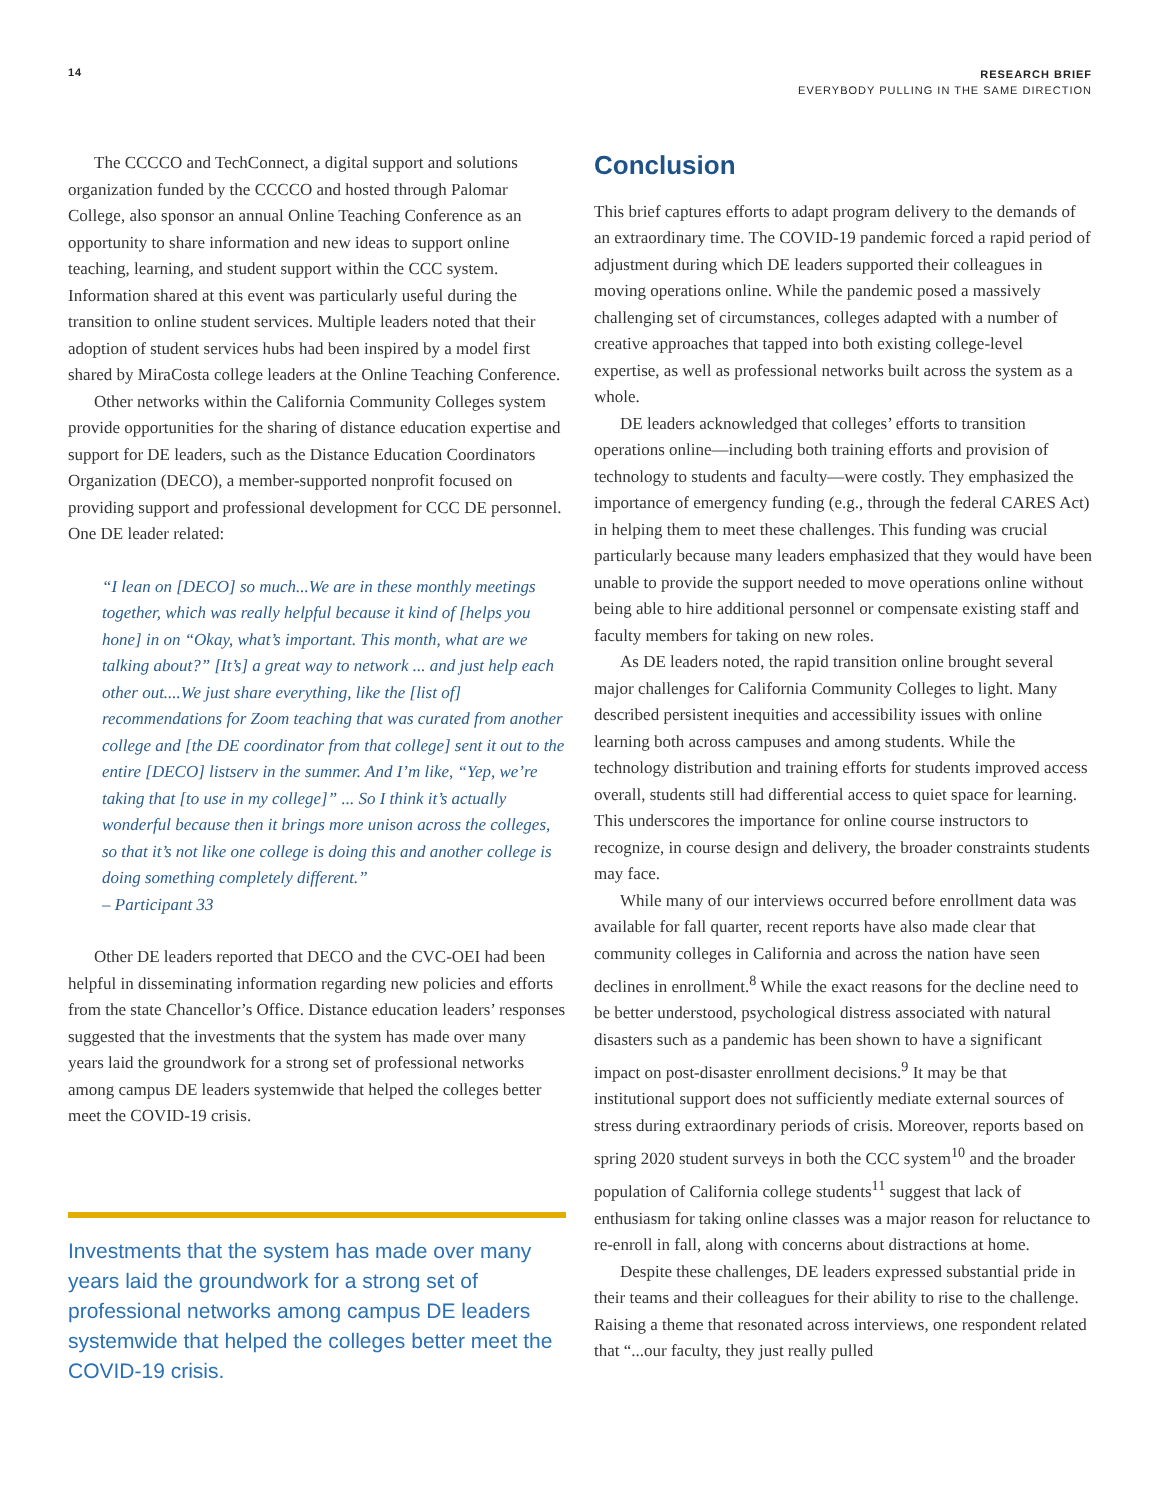14
RESEARCH BRIEF
EVERYBODY PULLING IN THE SAME DIRECTION
The CCCCO and TechConnect, a digital support and solutions organization funded by the CCCCO and hosted through Palomar College, also sponsor an annual Online Teaching Conference as an opportunity to share information and new ideas to support online teaching, learning, and student support within the CCC system. Information shared at this event was particularly useful during the transition to online student services. Multiple leaders noted that their adoption of student services hubs had been inspired by a model first shared by MiraCosta college leaders at the Online Teaching Conference.
Other networks within the California Community Colleges system provide opportunities for the sharing of distance education expertise and support for DE leaders, such as the Distance Education Coordinators Organization (DECO), a member-supported nonprofit focused on providing support and professional development for CCC DE personnel. One DE leader related:
“I lean on [DECO] so much...We are in these monthly meetings together, which was really helpful because it kind of [helps you hone] in on “Okay, what’s important. This month, what are we talking about?” [It’s] a great way to network ... and just help each other out....We just share everything, like the [list of] recommendations for Zoom teaching that was curated from another college and [the DE coordinator from that college] sent it out to the entire [DECO] listserv in the summer. And I’m like, “Yep, we’re taking that [to use in my college]” ... So I think it’s actually wonderful because then it brings more unison across the colleges, so that it’s not like one college is doing this and another college is doing something completely different.”
– Participant 33
Other DE leaders reported that DECO and the CVC-OEI had been helpful in disseminating information regarding new policies and efforts from the state Chancellor’s Office. Distance education leaders’ responses suggested that the investments that the system has made over many years laid the groundwork for a strong set of professional networks among campus DE leaders systemwide that helped the colleges better meet the COVID-19 crisis.
Investments that the system has made over many years laid the groundwork for a strong set of professional networks among campus DE leaders systemwide that helped the colleges better meet the COVID-19 crisis.
Conclusion
This brief captures efforts to adapt program delivery to the demands of an extraordinary time. The COVID-19 pandemic forced a rapid period of adjustment during which DE leaders supported their colleagues in moving operations online. While the pandemic posed a massively challenging set of circumstances, colleges adapted with a number of creative approaches that tapped into both existing college-level expertise, as well as professional networks built across the system as a whole.
DE leaders acknowledged that colleges’ efforts to transition operations online—including both training efforts and provision of technology to students and faculty—were costly. They emphasized the importance of emergency funding (e.g., through the federal CARES Act) in helping them to meet these challenges. This funding was crucial particularly because many leaders emphasized that they would have been unable to provide the support needed to move operations online without being able to hire additional personnel or compensate existing staff and faculty members for taking on new roles.
As DE leaders noted, the rapid transition online brought several major challenges for California Community Colleges to light. Many described persistent inequities and accessibility issues with online learning both across campuses and among students. While the technology distribution and training efforts for students improved access overall, students still had differential access to quiet space for learning. This underscores the importance for online course instructors to recognize, in course design and delivery, the broader constraints students may face.
While many of our interviews occurred before enrollment data was available for fall quarter, recent reports have also made clear that community colleges in California and across the nation have seen declines in enrollment.<sup>8</sup> While the exact reasons for the decline need to be better understood, psychological distress associated with natural disasters such as a pandemic has been shown to have a significant impact on post-disaster enrollment decisions.<sup>9</sup> It may be that institutional support does not sufficiently mediate external sources of stress during extraordinary periods of crisis. Moreover, reports based on spring 2020 student surveys in both the CCC system<sup>10</sup> and the broader population of California college students<sup>11</sup> suggest that lack of enthusiasm for taking online classes was a major reason for reluctance to re-enroll in fall, along with concerns about distractions at home.
Despite these challenges, DE leaders expressed substantial pride in their teams and their colleagues for their ability to rise to the challenge. Raising a theme that resonated across interviews, one respondent related that “...our faculty, they just really pulled